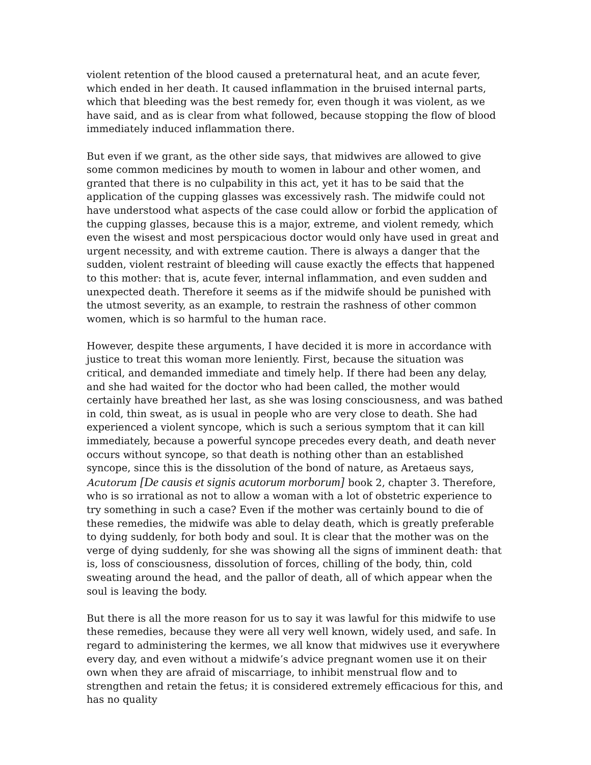violent retention of the blood caused a preternatural heat, and an acute fever, which ended in her death. It caused inflammation in the bruised internal parts, which that bleeding was the best remedy for, even though it was violent, as we have said, and as is clear from what followed, because stopping the flow of blood immediately induced inflammation there.
But even if we grant, as the other side says, that midwives are allowed to give some common medicines by mouth to women in labour and other women, and granted that there is no culpability in this act, yet it has to be said that the application of the cupping glasses was excessively rash. The midwife could not have understood what aspects of the case could allow or forbid the application of the cupping glasses, because this is a major, extreme, and violent remedy, which even the wisest and most perspicacious doctor would only have used in great and urgent necessity, and with extreme caution. There is always a danger that the sudden, violent restraint of bleeding will cause exactly the effects that happened to this mother: that is, acute fever, internal inflammation, and even sudden and unexpected death. Therefore it seems as if the midwife should be punished with the utmost severity, as an example, to restrain the rashness of other common women, which is so harmful to the human race.
However, despite these arguments, I have decided it is more in accordance with justice to treat this woman more leniently. First, because the situation was critical, and demanded immediate and timely help. If there had been any delay, and she had waited for the doctor who had been called, the mother would certainly have breathed her last, as she was losing consciousness, and was bathed in cold, thin sweat, as is usual in people who are very close to death. She had experienced a violent syncope, which is such a serious symptom that it can kill immediately, because a powerful syncope precedes every death, and death never occurs without syncope, so that death is nothing other than an established syncope, since this is the dissolution of the bond of nature, as Aretaeus says, Acutorum [De causis et signis acutorum morborum] book 2, chapter 3. Therefore, who is so irrational as not to allow a woman with a lot of obstetric experience to try something in such a case? Even if the mother was certainly bound to die of these remedies, the midwife was able to delay death, which is greatly preferable to dying suddenly, for both body and soul. It is clear that the mother was on the verge of dying suddenly, for she was showing all the signs of imminent death: that is, loss of consciousness, dissolution of forces, chilling of the body, thin, cold sweating around the head, and the pallor of death, all of which appear when the soul is leaving the body.
But there is all the more reason for us to say it was lawful for this midwife to use these remedies, because they were all very well known, widely used, and safe. In regard to administering the kermes, we all know that midwives use it everywhere every day, and even without a midwife’s advice pregnant women use it on their own when they are afraid of miscarriage, to inhibit menstrual flow and to strengthen and retain the fetus; it is considered extremely efficacious for this, and has no quality